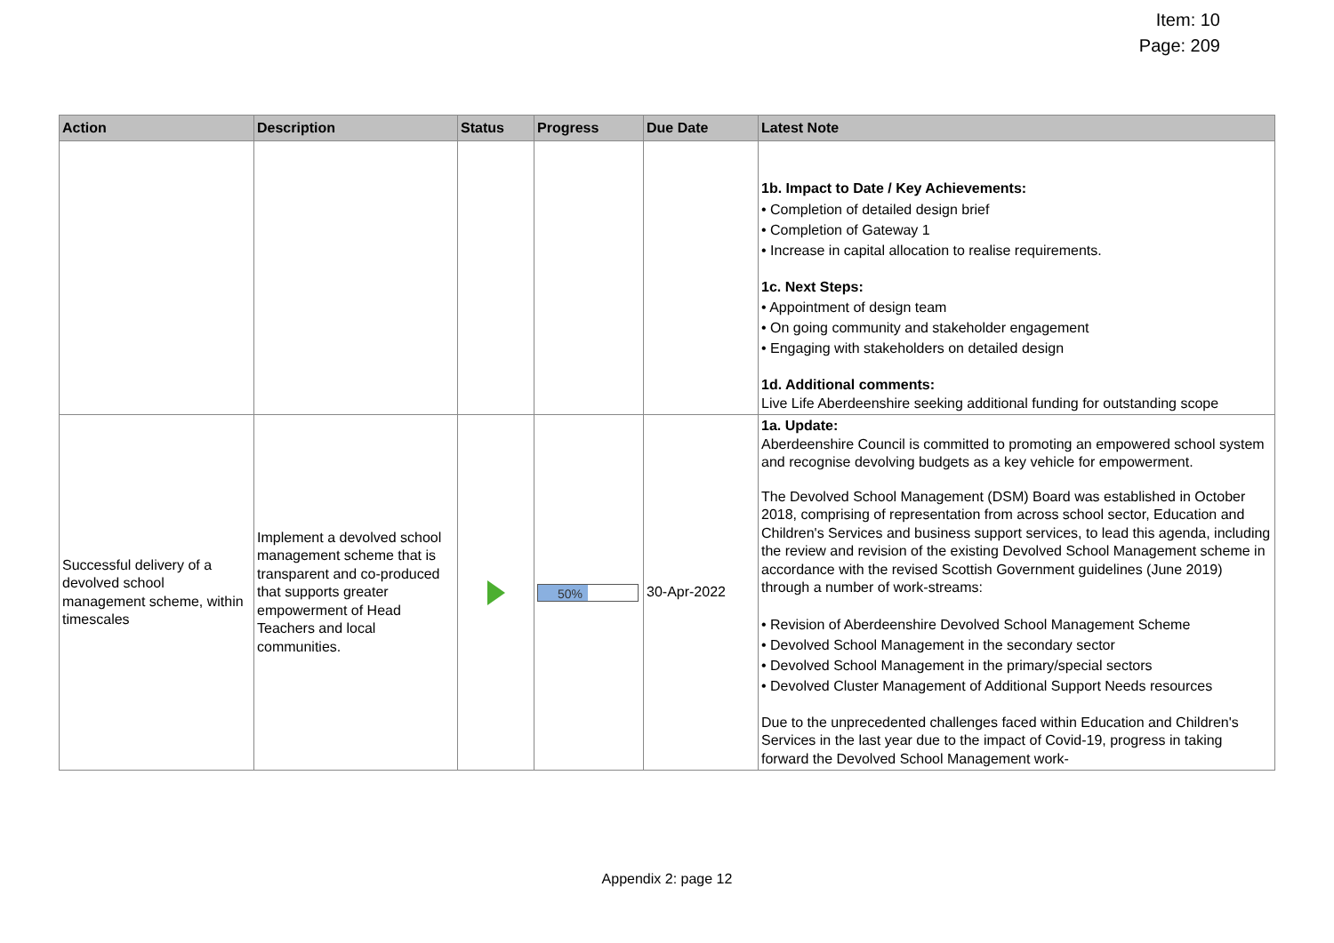Item: 10
Page: 209
| Action | Description | Status | Progress | Due Date | Latest Note |
| --- | --- | --- | --- | --- | --- |
| | | | | | 1b. Impact to Date / Key Achievements: • Completion of detailed design brief • Completion of Gateway 1 • Increase in capital allocation to realise requirements. 1c. Next Steps: • Appointment of design team • On going community and stakeholder engagement • Engaging with stakeholders on detailed design 1d. Additional comments: Live Life Aberdeenshire seeking additional funding for outstanding scope |
| Successful delivery of a devolved school management scheme, within timescales | Implement a devolved school management scheme that is transparent and co-produced that supports greater empowerment of Head Teachers and local communities. | | 50% | 30-Apr-2022 | 1a. Update: Aberdeenshire Council is committed to promoting an empowered school system and recognise devolving budgets as a key vehicle for empowerment. The Devolved School Management (DSM) Board was established in October 2018, comprising of representation from across school sector, Education and Children's Services and business support services, to lead this agenda, including the review and revision of the existing Devolved School Management scheme in accordance with the revised Scottish Government guidelines (June 2019) through a number of work-streams: • Revision of Aberdeenshire Devolved School Management Scheme • Devolved School Management in the secondary sector • Devolved School Management in the primary/special sectors • Devolved Cluster Management of Additional Support Needs resources Due to the unprecedented challenges faced within Education and Children's Services in the last year due to the impact of Covid-19, progress in taking forward the Devolved School Management work- |
Appendix 2: page 12